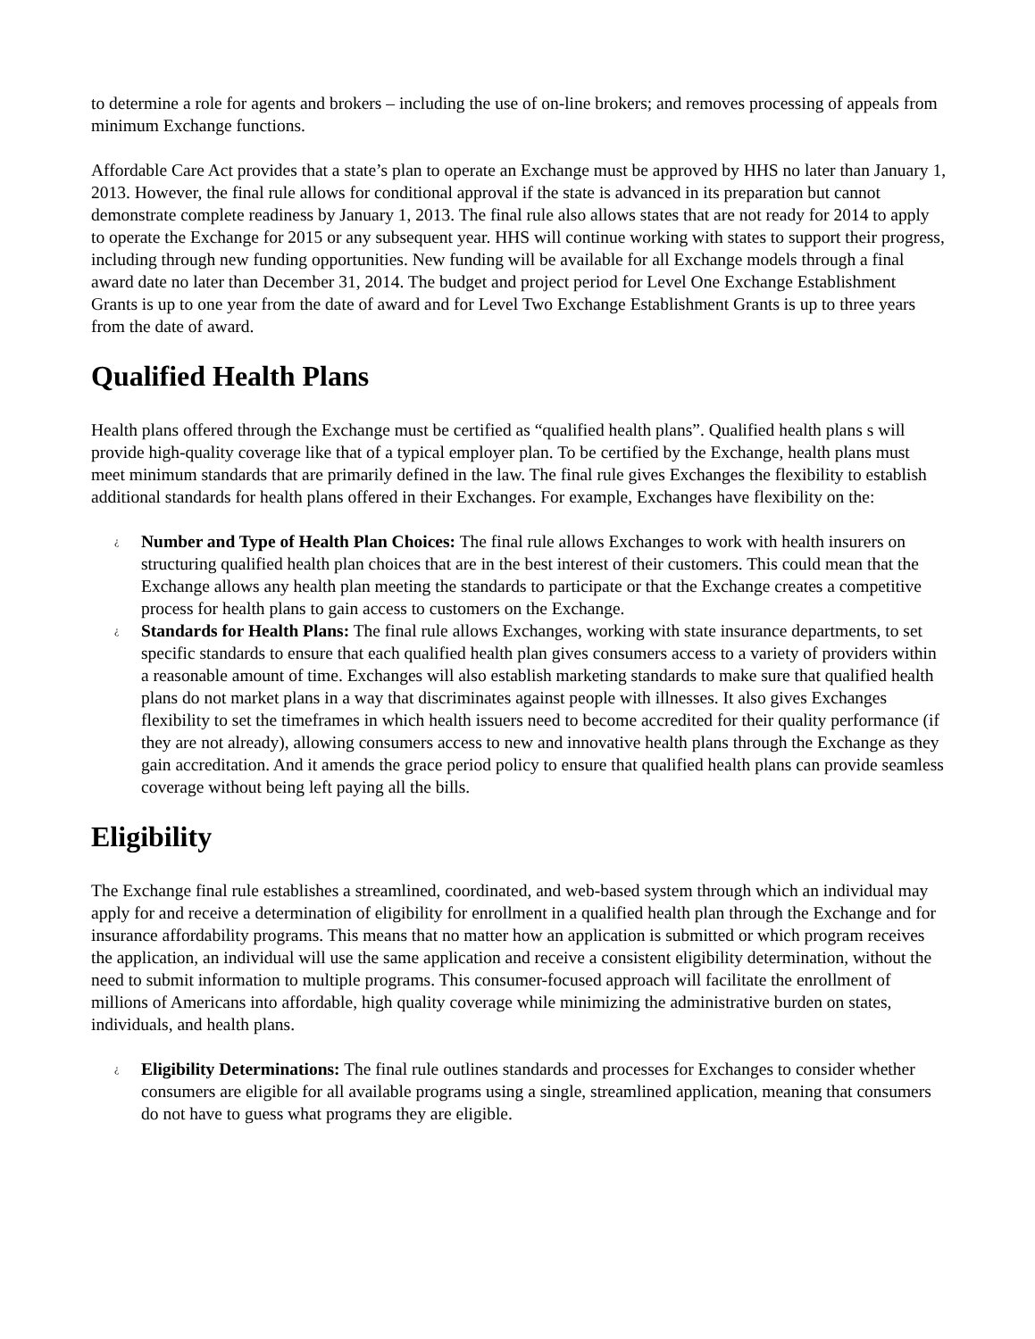to determine a role for agents and brokers – including the use of on-line brokers; and removes processing of appeals from minimum Exchange functions.
Affordable Care Act provides that a state’s plan to operate an Exchange must be approved by HHS no later than January 1, 2013. However, the final rule allows for conditional approval if the state is advanced in its preparation but cannot demonstrate complete readiness by January 1, 2013. The final rule also allows states that are not ready for 2014 to apply to operate the Exchange for 2015 or any subsequent year. HHS will continue working with states to support their progress, including through new funding opportunities. New funding will be available for all Exchange models through a final award date no later than December 31, 2014. The budget and project period for Level One Exchange Establishment Grants is up to one year from the date of award and for Level Two Exchange Establishment Grants is up to three years from the date of award.
Qualified Health Plans
Health plans offered through the Exchange must be certified as “qualified health plans”. Qualified health plans s will provide high-quality coverage like that of a typical employer plan. To be certified by the Exchange, health plans must meet minimum standards that are primarily defined in the law. The final rule gives Exchanges the flexibility to establish additional standards for health plans offered in their Exchanges. For example, Exchanges have flexibility on the:
¿ Number and Type of Health Plan Choices: The final rule allows Exchanges to work with health insurers on structuring qualified health plan choices that are in the best interest of their customers. This could mean that the Exchange allows any health plan meeting the standards to participate or that the Exchange creates a competitive process for health plans to gain access to customers on the Exchange.
¿ Standards for Health Plans: The final rule allows Exchanges, working with state insurance departments, to set specific standards to ensure that each qualified health plan gives consumers access to a variety of providers within a reasonable amount of time. Exchanges will also establish marketing standards to make sure that qualified health plans do not market plans in a way that discriminates against people with illnesses. It also gives Exchanges flexibility to set the timeframes in which health issuers need to become accredited for their quality performance (if they are not already), allowing consumers access to new and innovative health plans through the Exchange as they gain accreditation. And it amends the grace period policy to ensure that qualified health plans can provide seamless coverage without being left paying all the bills.
Eligibility
The Exchange final rule establishes a streamlined, coordinated, and web-based system through which an individual may apply for and receive a determination of eligibility for enrollment in a qualified health plan through the Exchange and for insurance affordability programs. This means that no matter how an application is submitted or which program receives the application, an individual will use the same application and receive a consistent eligibility determination, without the need to submit information to multiple programs. This consumer-focused approach will facilitate the enrollment of millions of Americans into affordable, high quality coverage while minimizing the administrative burden on states, individuals, and health plans.
¿ Eligibility Determinations: The final rule outlines standards and processes for Exchanges to consider whether consumers are eligible for all available programs using a single, streamlined application, meaning that consumers do not have to guess what programs they are eligible.